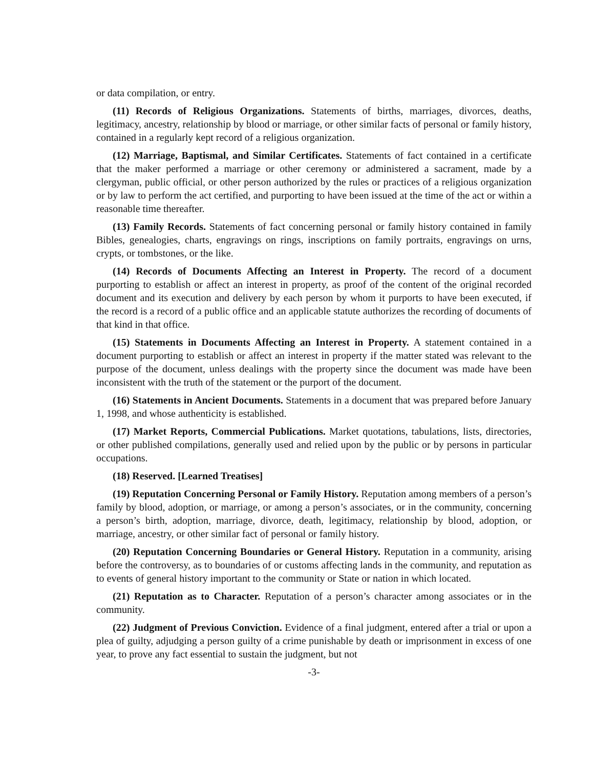or data compilation, or entry.
(11) Records of Religious Organizations. Statements of births, marriages, divorces, deaths, legitimacy, ancestry, relationship by blood or marriage, or other similar facts of personal or family history, contained in a regularly kept record of a religious organization.
(12) Marriage, Baptismal, and Similar Certificates. Statements of fact contained in a certificate that the maker performed a marriage or other ceremony or administered a sacrament, made by a clergyman, public official, or other person authorized by the rules or practices of a religious organization or by law to perform the act certified, and purporting to have been issued at the time of the act or within a reasonable time thereafter.
(13) Family Records. Statements of fact concerning personal or family history contained in family Bibles, genealogies, charts, engravings on rings, inscriptions on family portraits, engravings on urns, crypts, or tombstones, or the like.
(14) Records of Documents Affecting an Interest in Property. The record of a document purporting to establish or affect an interest in property, as proof of the content of the original recorded document and its execution and delivery by each person by whom it purports to have been executed, if the record is a record of a public office and an applicable statute authorizes the recording of documents of that kind in that office.
(15) Statements in Documents Affecting an Interest in Property. A statement contained in a document purporting to establish or affect an interest in property if the matter stated was relevant to the purpose of the document, unless dealings with the property since the document was made have been inconsistent with the truth of the statement or the purport of the document.
(16) Statements in Ancient Documents. Statements in a document that was prepared before January 1, 1998, and whose authenticity is established.
(17) Market Reports, Commercial Publications. Market quotations, tabulations, lists, directories, or other published compilations, generally used and relied upon by the public or by persons in particular occupations.
(18) Reserved. [Learned Treatises]
(19) Reputation Concerning Personal or Family History. Reputation among members of a person’s family by blood, adoption, or marriage, or among a person’s associates, or in the community, concerning a person’s birth, adoption, marriage, divorce, death, legitimacy, relationship by blood, adoption, or marriage, ancestry, or other similar fact of personal or family history.
(20) Reputation Concerning Boundaries or General History. Reputation in a community, arising before the controversy, as to boundaries of or customs affecting lands in the community, and reputation as to events of general history important to the community or State or nation in which located.
(21) Reputation as to Character. Reputation of a person’s character among associates or in the community.
(22) Judgment of Previous Conviction. Evidence of a final judgment, entered after a trial or upon a plea of guilty, adjudging a person guilty of a crime punishable by death or imprisonment in excess of one year, to prove any fact essential to sustain the judgment, but not
-3-